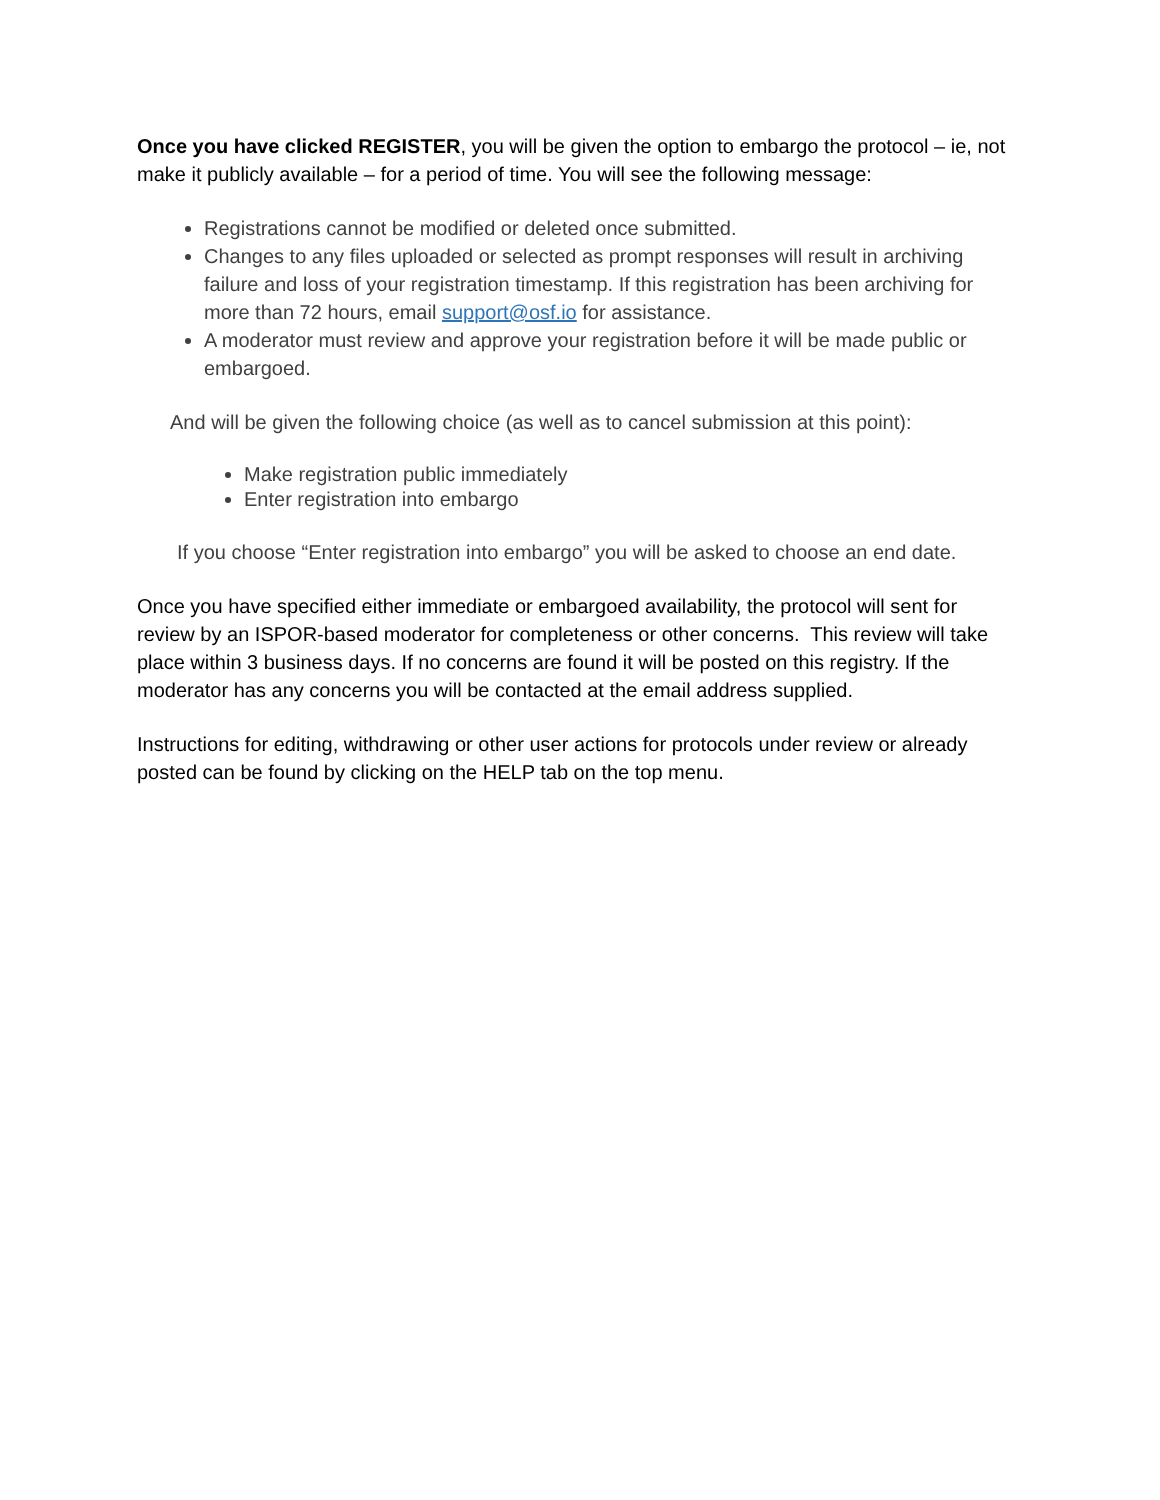Once you have clicked REGISTER, you will be given the option to embargo the protocol – ie, not make it publicly available – for a period of time. You will see the following message:
Registrations cannot be modified or deleted once submitted.
Changes to any files uploaded or selected as prompt responses will result in archiving failure and loss of your registration timestamp. If this registration has been archiving for more than 72 hours, email support@osf.io for assistance.
A moderator must review and approve your registration before it will be made public or embargoed.
And will be given the following choice (as well as to cancel submission at this point):
Make registration public immediately
Enter registration into embargo
If you choose “Enter registration into embargo” you will be asked to choose an end date.
Once you have specified either immediate or embargoed availability, the protocol will sent for review by an ISPOR-based moderator for completeness or other concerns. This review will take place within 3 business days. If no concerns are found it will be posted on this registry. If the moderator has any concerns you will be contacted at the email address supplied.
Instructions for editing, withdrawing or other user actions for protocols under review or already posted can be found by clicking on the HELP tab on the top menu.